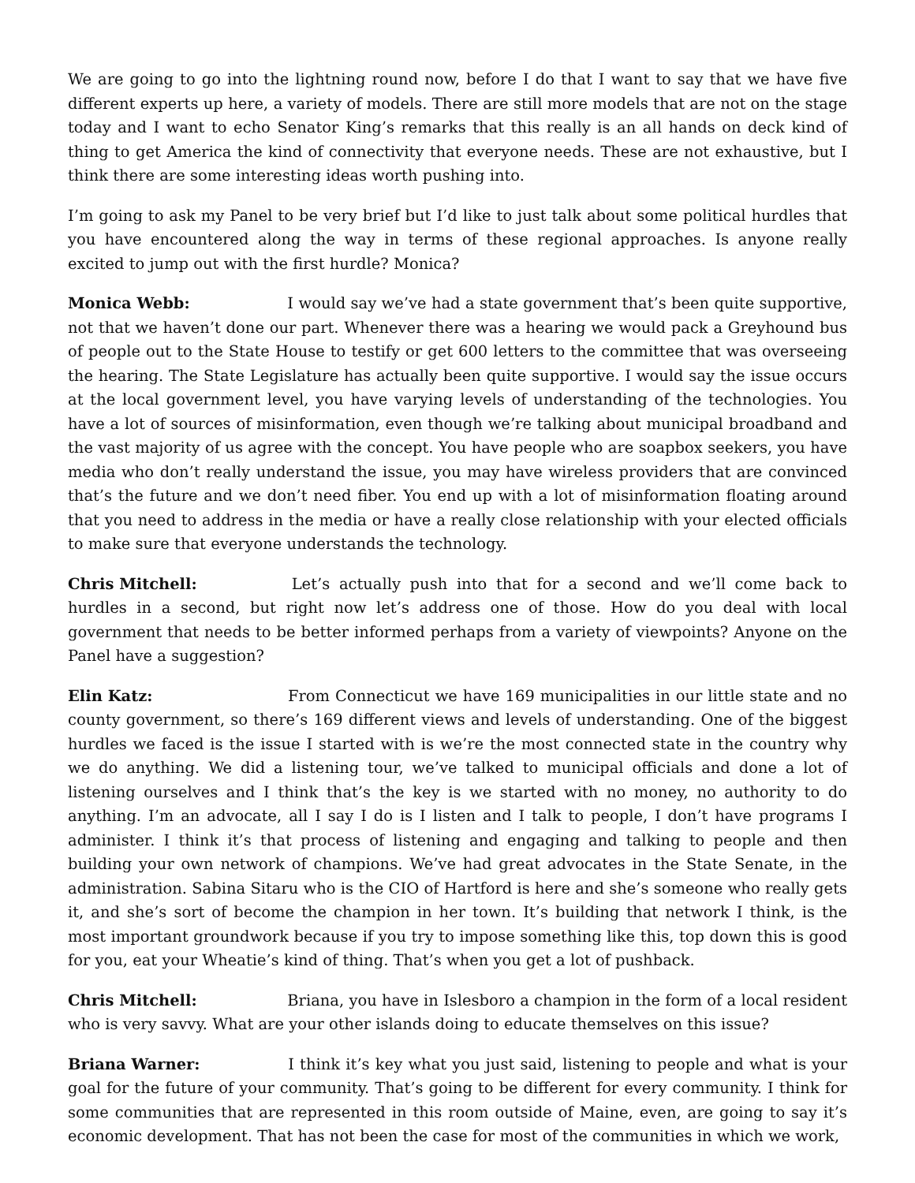We are going to go into the lightning round now, before I do that I want to say that we have five different experts up here, a variety of models. There are still more models that are not on the stage today and I want to echo Senator King’s remarks that this really is an all hands on deck kind of thing to get America the kind of connectivity that everyone needs. These are not exhaustive, but I think there are some interesting ideas worth pushing into.
I’m going to ask my Panel to be very brief but I’d like to just talk about some political hurdles that you have encountered along the way in terms of these regional approaches. Is anyone really excited to jump out with the first hurdle? Monica?
Monica Webb: I would say we’ve had a state government that’s been quite supportive, not that we haven’t done our part. Whenever there was a hearing we would pack a Greyhound bus of people out to the State House to testify or get 600 letters to the committee that was overseeing the hearing. The State Legislature has actually been quite supportive. I would say the issue occurs at the local government level, you have varying levels of understanding of the technologies. You have a lot of sources of misinformation, even though we’re talking about municipal broadband and the vast majority of us agree with the concept. You have people who are soapbox seekers, you have media who don’t really understand the issue, you may have wireless providers that are convinced that’s the future and we don’t need fiber. You end up with a lot of misinformation floating around that you need to address in the media or have a really close relationship with your elected officials to make sure that everyone understands the technology.
Chris Mitchell: Let’s actually push into that for a second and we’ll come back to hurdles in a second, but right now let’s address one of those. How do you deal with local government that needs to be better informed perhaps from a variety of viewpoints? Anyone on the Panel have a suggestion?
Elin Katz: From Connecticut we have 169 municipalities in our little state and no county government, so there’s 169 different views and levels of understanding. One of the biggest hurdles we faced is the issue I started with is we’re the most connected state in the country why we do anything. We did a listening tour, we’ve talked to municipal officials and done a lot of listening ourselves and I think that’s the key is we started with no money, no authority to do anything. I’m an advocate, all I say I do is I listen and I talk to people, I don’t have programs I administer. I think it’s that process of listening and engaging and talking to people and then building your own network of champions. We’ve had great advocates in the State Senate, in the administration. Sabina Sitaru who is the CIO of Hartford is here and she’s someone who really gets it, and she’s sort of become the champion in her town. It’s building that network I think, is the most important groundwork because if you try to impose something like this, top down this is good for you, eat your Wheatie’s kind of thing. That’s when you get a lot of pushback.
Chris Mitchell: Briana, you have in Islesboro a champion in the form of a local resident who is very savvy. What are your other islands doing to educate themselves on this issue?
Briana Warner: I think it’s key what you just said, listening to people and what is your goal for the future of your community. That’s going to be different for every community. I think for some communities that are represented in this room outside of Maine, even, are going to say it’s economic development. That has not been the case for most of the communities in which we work,